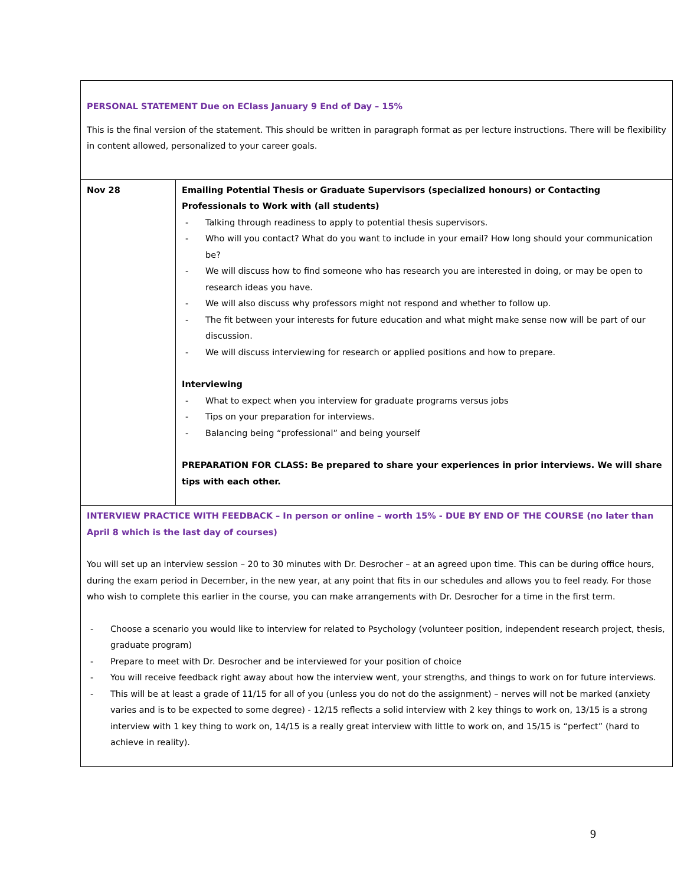| PERSONAL STATEMENT Due on EClass January 9 End of Day – 15% This is the final version of the statement. This should be written in paragraph format as per lecture instructions. There will be flexibility in content allowed, personalized to your career goals. | |
| Nov 28 | Emailing Potential Thesis or Graduate Supervisors (specialized honours) or Contacting Professionals to Work with (all students) - Talking through readiness to apply to potential thesis supervisors. - Who will you contact? What do you want to include in your email? How long should your communication be? - We will discuss how to find someone who has research you are interested in doing, or may be open to research ideas you have. - We will also discuss why professors might not respond and whether to follow up. - The fit between your interests for future education and what might make sense now will be part of our discussion. - We will discuss interviewing for research or applied positions and how to prepare. Interviewing - What to expect when you interview for graduate programs versus jobs - Tips on your preparation for interviews. - Balancing being “professional” and being yourself PREPARATION FOR CLASS: Be prepared to share your experiences in prior interviews. We will share tips with each other. |
| INTERVIEW PRACTICE WITH FEEDBACK – In person or online – worth 15% - DUE BY END OF THE COURSE (no later than April 8 which is the last day of courses) You will set up an interview session – 20 to 30 minutes with Dr. Desrocher – at an agreed upon time. This can be during office hours, during the exam period in December, in the new year, at any point that fits in our schedules and allows you to feel ready. For those who wish to complete this earlier in the course, you can make arrangements with Dr. Desrocher for a time in the first term. - Choose a scenario you would like to interview for related to Psychology (volunteer position, independent research project, thesis, graduate program) - Prepare to meet with Dr. Desrocher and be interviewed for your position of choice - You will receive feedback right away about how the interview went, your strengths, and things to work on for future interviews. - This will be at least a grade of 11/15 for all of you (unless you do not do the assignment) – nerves will not be marked (anxiety varies and is to be expected to some degree) - 12/15 reflects a solid interview with 2 key things to work on, 13/15 is a strong interview with 1 key thing to work on, 14/15 is a really great interview with little to work on, and 15/15 is “perfect” (hard to achieve in reality). | |
9